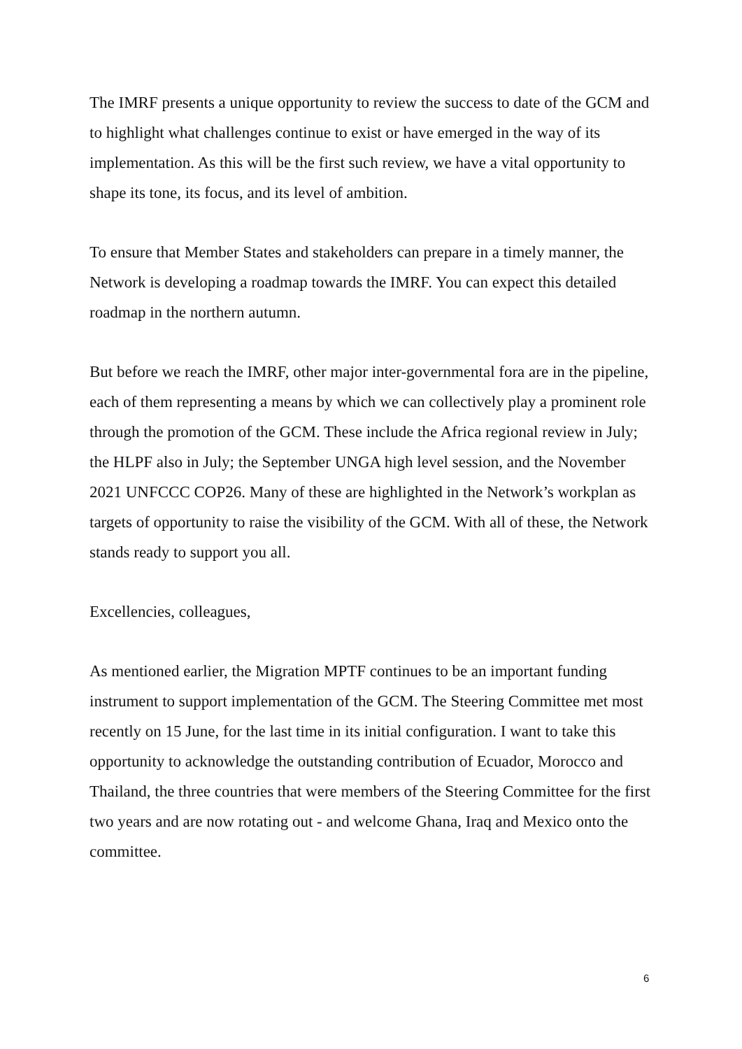The IMRF presents a unique opportunity to review the success to date of the GCM and to highlight what challenges continue to exist or have emerged in the way of its implementation. As this will be the first such review, we have a vital opportunity to shape its tone, its focus, and its level of ambition.
To ensure that Member States and stakeholders can prepare in a timely manner, the Network is developing a roadmap towards the IMRF. You can expect this detailed roadmap in the northern autumn.
But before we reach the IMRF, other major inter-governmental fora are in the pipeline, each of them representing a means by which we can collectively play a prominent role through the promotion of the GCM. These include the Africa regional review in July; the HLPF also in July; the September UNGA high level session, and the November 2021 UNFCCC COP26. Many of these are highlighted in the Network’s workplan as targets of opportunity to raise the visibility of the GCM. With all of these, the Network stands ready to support you all.
Excellencies, colleagues,
As mentioned earlier, the Migration MPTF continues to be an important funding instrument to support implementation of the GCM. The Steering Committee met most recently on 15 June, for the last time in its initial configuration. I want to take this opportunity to acknowledge the outstanding contribution of Ecuador, Morocco and Thailand, the three countries that were members of the Steering Committee for the first two years and are now rotating out - and welcome Ghana, Iraq and Mexico onto the committee.
6